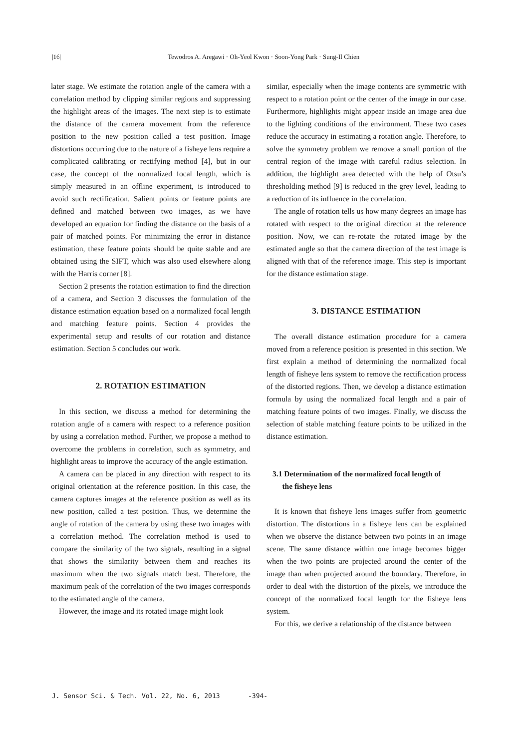|16| Tewodros A. Aregawi · Oh-Yeol Kwon · Soon-Yong Park · Sung-Il Chien
later stage. We estimate the rotation angle of the camera with a correlation method by clipping similar regions and suppressing the highlight areas of the images. The next step is to estimate the distance of the camera movement from the reference position to the new position called a test position. Image distortions occurring due to the nature of a fisheye lens require a complicated calibrating or rectifying method [4], but in our case, the concept of the normalized focal length, which is simply measured in an offline experiment, is introduced to avoid such rectification. Salient points or feature points are defined and matched between two images, as we have developed an equation for finding the distance on the basis of a pair of matched points. For minimizing the error in distance estimation, these feature points should be quite stable and are obtained using the SIFT, which was also used elsewhere along with the Harris corner [8].
Section 2 presents the rotation estimation to find the direction of a camera, and Section 3 discusses the formulation of the distance estimation equation based on a normalized focal length and matching feature points. Section 4 provides the experimental setup and results of our rotation and distance estimation. Section 5 concludes our work.
2. ROTATION ESTIMATION
In this section, we discuss a method for determining the rotation angle of a camera with respect to a reference position by using a correlation method. Further, we propose a method to overcome the problems in correlation, such as symmetry, and highlight areas to improve the accuracy of the angle estimation.
A camera can be placed in any direction with respect to its original orientation at the reference position. In this case, the camera captures images at the reference position as well as its new position, called a test position. Thus, we determine the angle of rotation of the camera by using these two images with a correlation method. The correlation method is used to compare the similarity of the two signals, resulting in a signal that shows the similarity between them and reaches its maximum when the two signals match best. Therefore, the maximum peak of the correlation of the two images corresponds to the estimated angle of the camera.
However, the image and its rotated image might look
similar, especially when the image contents are symmetric with respect to a rotation point or the center of the image in our case. Furthermore, highlights might appear inside an image area due to the lighting conditions of the environment. These two cases reduce the accuracy in estimating a rotation angle. Therefore, to solve the symmetry problem we remove a small portion of the central region of the image with careful radius selection. In addition, the highlight area detected with the help of Otsu’s thresholding method [9] is reduced in the grey level, leading to a reduction of its influence in the correlation.
The angle of rotation tells us how many degrees an image has rotated with respect to the original direction at the reference position. Now, we can re-rotate the rotated image by the estimated angle so that the camera direction of the test image is aligned with that of the reference image. This step is important for the distance estimation stage.
3. DISTANCE ESTIMATION
The overall distance estimation procedure for a camera moved from a reference position is presented in this section. We first explain a method of determining the normalized focal length of fisheye lens system to remove the rectification process of the distorted regions. Then, we develop a distance estimation formula by using the normalized focal length and a pair of matching feature points of two images. Finally, we discuss the selection of stable matching feature points to be utilized in the distance estimation.
3.1 Determination of the normalized focal length of
the fisheye lens
It is known that fisheye lens images suffer from geometric distortion. The distortions in a fisheye lens can be explained when we observe the distance between two points in an image scene. The same distance within one image becomes bigger when the two points are projected around the center of the image than when projected around the boundary. Therefore, in order to deal with the distortion of the pixels, we introduce the concept of the normalized focal length for the fisheye lens system.
For this, we derive a relationship of the distance between
J. Sensor Sci. & Tech. Vol. 22, No. 6, 2013
-394-